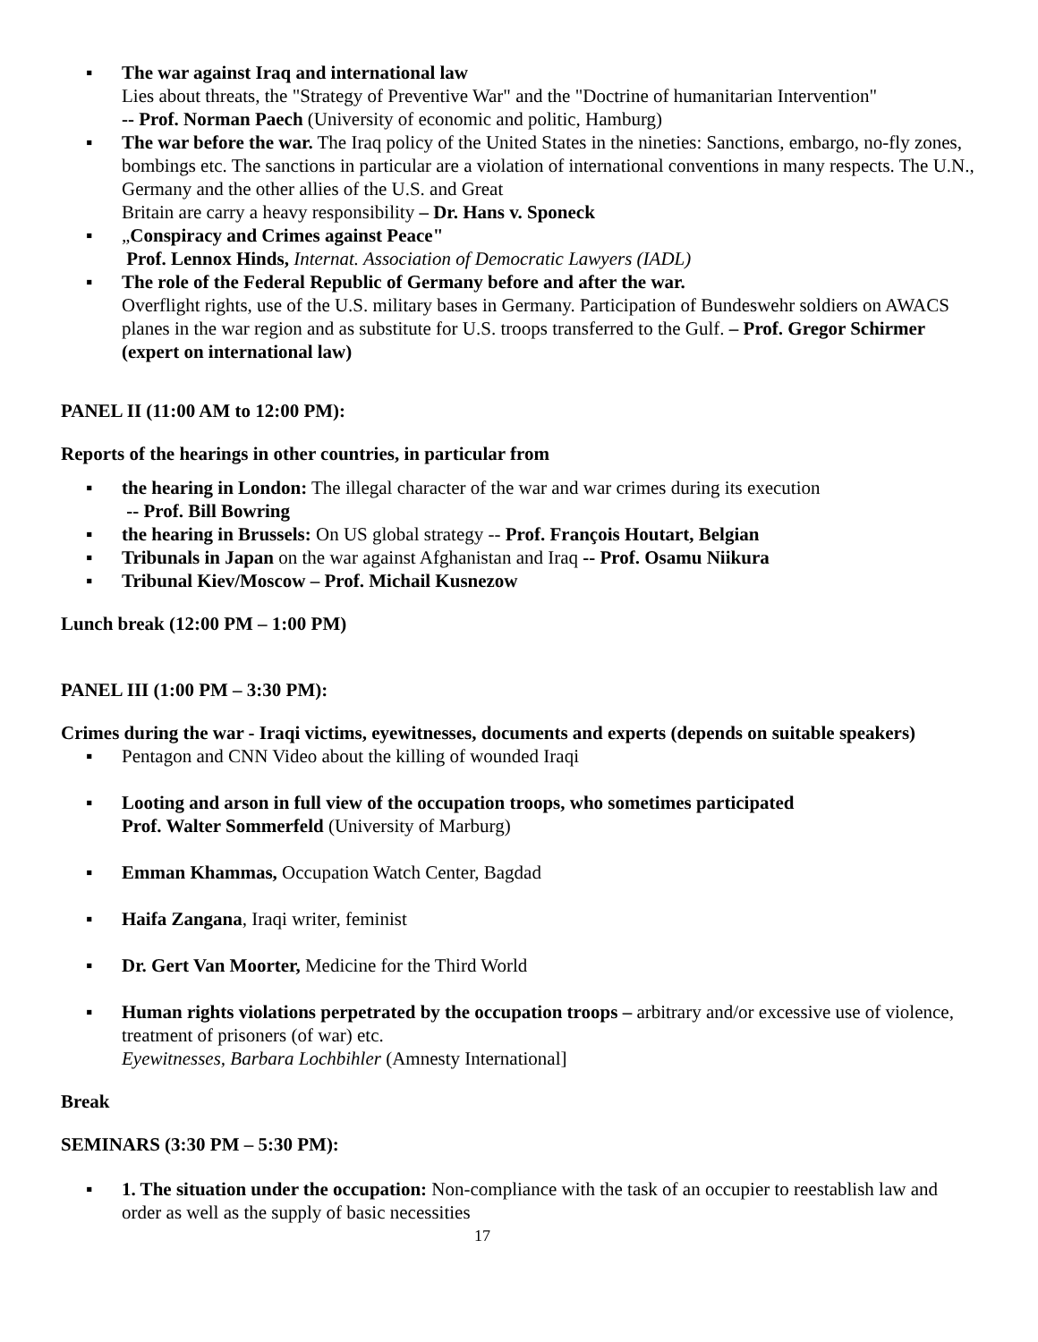▪ The war against Iraq and international law
Lies about threats, the "Strategy of Preventive War" and the "Doctrine of humanitarian Intervention"
-- Prof. Norman Paech (University of economic and politic, Hamburg)
▪ The war before the war. The Iraq policy of the United States in the nineties: Sanctions, embargo, no-fly zones, bombings etc. The sanctions in particular are a violation of international conventions in many respects. The U.N., Germany and the other allies of the U.S. and Great
Britain are carry a heavy responsibility – Dr. Hans v. Sponeck
▪ „Conspiracy and Crimes against Peace"
Prof. Lennox Hinds, Internat. Association of Democratic Lawyers (IADL)
▪ The role of the Federal Republic of Germany before and after the war.
Overflight rights, use of the U.S. military bases in Germany. Participation of Bundeswehr soldiers on AWACS planes in the war region and as substitute for U.S. troops transferred to the Gulf. – Prof. Gregor Schirmer (expert on international law)
PANEL II (11:00 AM to 12:00 PM):
Reports of the hearings in other countries, in particular from
▪ the hearing in London: The illegal character of the war and war crimes during its execution
-- Prof. Bill Bowring
▪ the hearing in Brussels: On US global strategy -- Prof. François Houtart, Belgian
▪ Tribunals in Japan on the war against Afghanistan and Iraq -- Prof. Osamu Niikura
▪ Tribunal Kiev/Moscow – Prof. Michail Kusnezow
Lunch break (12:00 PM – 1:00 PM)
PANEL III (1:00 PM – 3:30 PM):
Crimes during the war - Iraqi victims, eyewitnesses, documents and experts (depends on suitable speakers)
▪ Pentagon and CNN Video about the killing of wounded Iraqi
▪ Looting and arson in full view of the occupation troops, who sometimes participated
Prof. Walter Sommerfeld (University of Marburg)
▪ Emman Khammas, Occupation Watch Center, Bagdad
▪ Haifa Zangana, Iraqi writer, feminist
▪ Dr. Gert Van Moorter, Medicine for the Third World
▪ Human rights violations perpetrated by the occupation troops – arbitrary and/or excessive use of violence, treatment of prisoners (of war) etc.
Eyewitnesses, Barbara Lochbihler (Amnesty International]
Break
SEMINARS (3:30 PM – 5:30 PM):
▪ 1. The situation under the occupation: Non-compliance with the task of an occupier to reestablish law and order as well as the supply of basic necessities
17